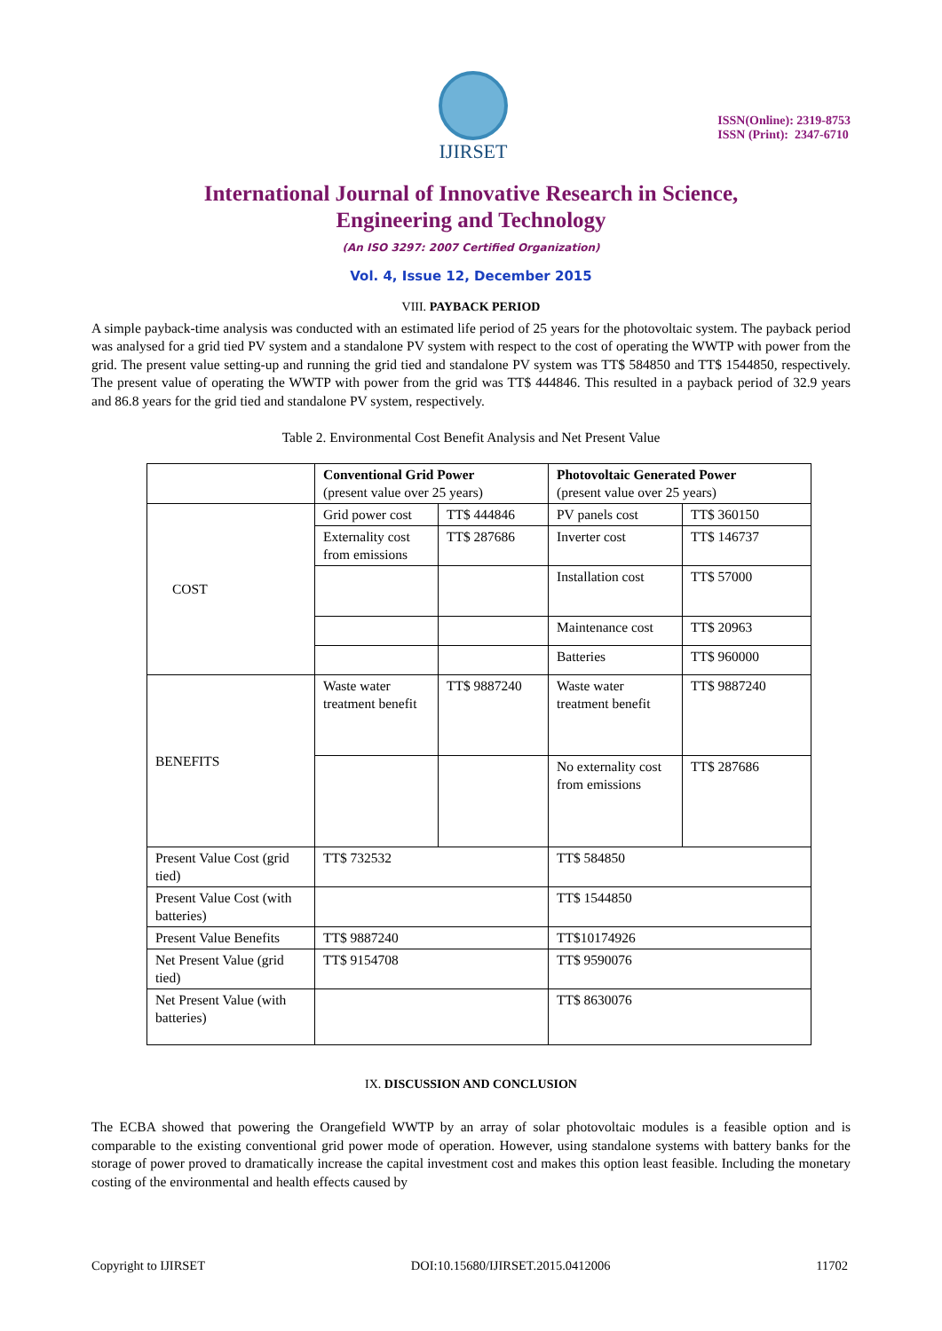IJIRSET
ISSN(Online): 2319-8753
ISSN (Print): 2347-6710
International Journal of Innovative Research in Science,
Engineering and Technology
(An ISO 3297: 2007 Certified Organization)
Vol. 4, Issue 12, December 2015
VIII. PAYBACK PERIOD
A simple payback-time analysis was conducted with an estimated life period of 25 years for the photovoltaic system. The payback period was analysed for a grid tied PV system and a standalone PV system with respect to the cost of operating the WWTP with power from the grid. The present value setting-up and running the grid tied and standalone PV system was TT$ 584850 and TT$ 1544850, respectively. The present value of operating the WWTP with power from the grid was TT$ 444846. This resulted in a payback period of 32.9 years and 86.8 years for the grid tied and standalone PV system, respectively.
Table 2. Environmental Cost Benefit Analysis and Net Present Value
| | Conventional Grid Power (present value over 25 years) | | Photovoltaic Generated Power (present value over 25 years) | |
| COST | Grid power cost | TT$ 444846 | PV panels cost | TT$ 360150 |
| | Externality cost from emissions | TT$ 287686 | Inverter cost | TT$ 146737 |
| | | | Installation cost | TT$ 57000 |
| | | | Maintenance cost | TT$ 20963 |
| | | | Batteries | TT$ 960000 |
| BENEFITS | Waste water treatment benefit | TT$ 9887240 | Waste water treatment benefit | TT$ 9887240 |
| | | | No externality cost from emissions | TT$ 287686 |
| Present Value Cost (grid tied) | TT$ 732532 | | TT$ 584850 | |
| Present Value Cost (with batteries) | | | TT$ 1544850 | |
| Present Value Benefits | TT$ 9887240 | | TT$10174926 | |
| Net Present Value (grid tied) | TT$ 9154708 | | TT$ 9590076 | |
| Net Present Value (with batteries) | | | TT$ 8630076 | |
IX. DISCUSSION AND CONCLUSION
The ECBA showed that powering the Orangefield WWTP by an array of solar photovoltaic modules is a feasible option and is comparable to the existing conventional grid power mode of operation. However, using standalone systems with battery banks for the storage of power proved to dramatically increase the capital investment cost and makes this option least feasible. Including the monetary costing of the environmental and health effects caused by
Copyright to IJIRSET DOI:10.15680/IJIRSET.2015.0412006 11702